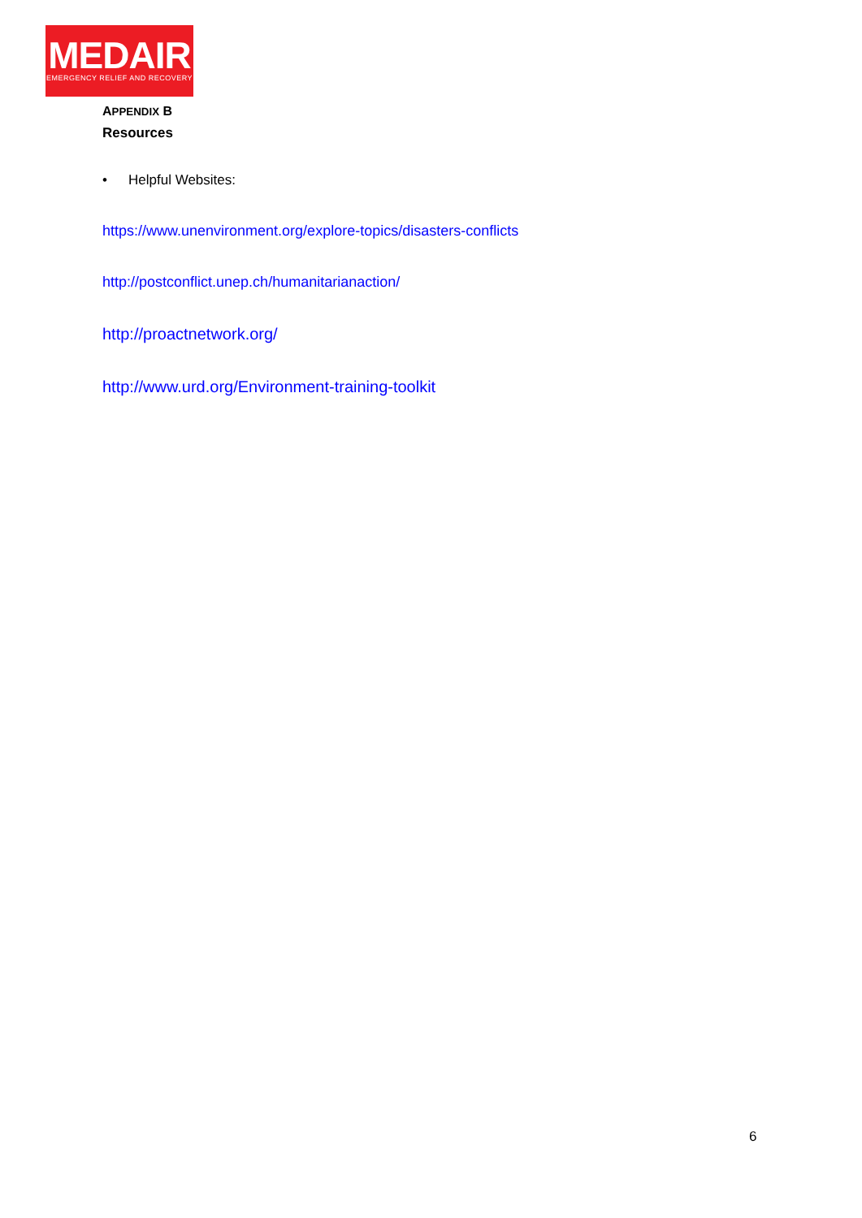MEDAIR
EMERGENCY RELIEF AND RECOVERY
APPENDIX B
Resources
• Helpful Websites:
https://www.unenvironment.org/explore-topics/disasters-conflicts
http://postconflict.unep.ch/humanitarianaction/
http://proactnetwork.org/
http://www.urd.org/Environment-training-toolkit
6